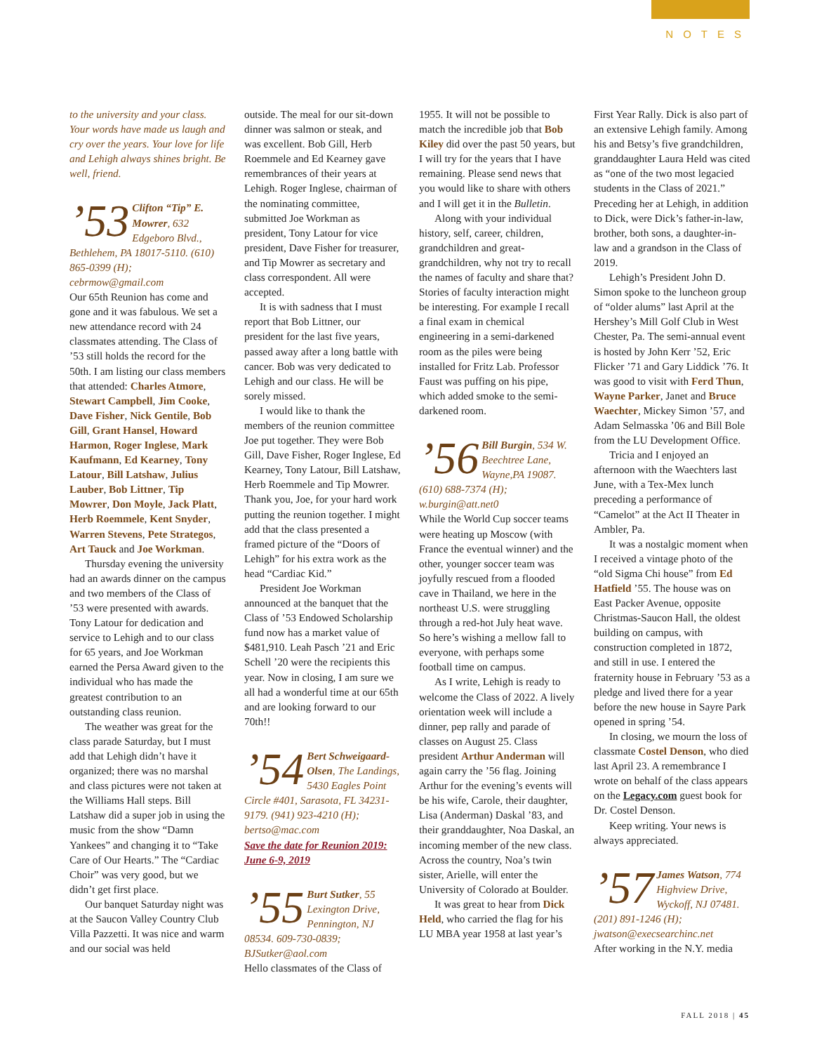NOTES
to the university and your class. Your words have made us laugh and cry over the years. Your love for life and Lehigh always shines bright. Be well, friend.
’53 Clifton “Tip” E. Mowrer, 632 Edgeboro Blvd., Bethlehem, PA 18017-5110. (610) 865-0399 (H); cebrmow@gmail.com
Our 65th Reunion has come and gone and it was fabulous. We set a new attendance record with 24 classmates attending. The Class of ’53 still holds the record for the 50th. I am listing our class members that attended: Charles Atmore, Stewart Campbell, Jim Cooke, Dave Fisher, Nick Gentile, Bob Gill, Grant Hansel, Howard Harmon, Roger Inglese, Mark Kaufmann, Ed Kearney, Tony Latour, Bill Latshaw, Julius Lauber, Bob Littner, Tip Mowrer, Don Moyle, Jack Platt, Herb Roemmele, Kent Snyder, Warren Stevens, Pete Strategos, Art Tauck and Joe Workman.
Thursday evening the university had an awards dinner on the campus and two members of the Class of ’53 were presented with awards. Tony Latour for dedication and service to Lehigh and to our class for 65 years, and Joe Workman earned the Persa Award given to the individual who has made the greatest contribution to an outstanding class reunion.
The weather was great for the class parade Saturday, but I must add that Lehigh didn’t have it organized; there was no marshal and class pictures were not taken at the Williams Hall steps. Bill Latshaw did a super job in using the music from the show “Damn Yankees” and changing it to “Take Care of Our Hearts.” The “Cardiac Choir” was very good, but we didn’t get first place.
Our banquet Saturday night was at the Saucon Valley Country Club Villa Pazzetti. It was nice and warm and our social was held
outside. The meal for our sit-down dinner was salmon or steak, and was excellent. Bob Gill, Herb Roemmele and Ed Kearney gave remembrances of their years at Lehigh. Roger Inglese, chairman of the nominating committee, submitted Joe Workman as president, Tony Latour for vice president, Dave Fisher for treasurer, and Tip Mowrer as secretary and class correspondent. All were accepted.
It is with sadness that I must report that Bob Littner, our president for the last five years, passed away after a long battle with cancer. Bob was very dedicated to Lehigh and our class. He will be sorely missed.
I would like to thank the members of the reunion committee Joe put together. They were Bob Gill, Dave Fisher, Roger Inglese, Ed Kearney, Tony Latour, Bill Latshaw, Herb Roemmele and Tip Mowrer. Thank you, Joe, for your hard work putting the reunion together. I might add that the class presented a framed picture of the “Doors of Lehigh” for his extra work as the head “Cardiac Kid.”
President Joe Workman announced at the banquet that the Class of ’53 Endowed Scholarship fund now has a market value of $481,910. Leah Pasch ’21 and Eric Schell ’20 were the recipients this year. Now in closing, I am sure we all had a wonderful time at our 65th and are looking forward to our 70th!!
’54 Bert Schweigaard-Olsen, The Landings, 5430 Eagles Point Circle #401, Sarasota, FL 34231-9179. (941) 923-4210 (H); bertso@mac.com
Save the date for Reunion 2019: June 6-9, 2019
’55 Burt Sutker, 55 Lexington Drive, Pennington, NJ 08534. 609-730-0839; BJSutker@aol.com
Hello classmates of the Class of
1955. It will not be possible to match the incredible job that Bob Kiley did over the past 50 years, but I will try for the years that I have remaining. Please send news that you would like to share with others and I will get it in the Bulletin.
Along with your individual history, self, career, children, grandchildren and great-grandchildren, why not try to recall the names of faculty and share that? Stories of faculty interaction might be interesting. For example I recall a final exam in chemical engineering in a semi-darkened room as the piles were being installed for Fritz Lab. Professor Faust was puffing on his pipe, which added smoke to the semi-darkened room.
’56 Bill Burgin, 534 W. Beechtree Lane, Wayne,PA 19087. (610) 688-7374 (H); w.burgin@att.net0
While the World Cup soccer teams were heating up Moscow (with France the eventual winner) and the other, younger soccer team was joyfully rescued from a flooded cave in Thailand, we here in the northeast U.S. were struggling through a red-hot July heat wave. So here’s wishing a mellow fall to everyone, with perhaps some football time on campus.
As I write, Lehigh is ready to welcome the Class of 2022. A lively orientation week will include a dinner, pep rally and parade of classes on August 25. Class president Arthur Anderman will again carry the ’56 flag. Joining Arthur for the evening’s events will be his wife, Carole, their daughter, Lisa (Anderman) Daskal ’83, and their granddaughter, Noa Daskal, an incoming member of the new class. Across the country, Noa’s twin sister, Arielle, will enter the University of Colorado at Boulder.
It was great to hear from Dick Held, who carried the flag for his LU MBA year 1958 at last year’s
First Year Rally. Dick is also part of an extensive Lehigh family. Among his and Betsy’s five grandchildren, granddaughter Laura Held was cited as “one of the two most legacied students in the Class of 2021.” Preceding her at Lehigh, in addition to Dick, were Dick’s father-in-law, brother, both sons, a daughter-in-law and a grandson in the Class of 2019.
Lehigh’s President John D. Simon spoke to the luncheon group of “older alums” last April at the Hershey’s Mill Golf Club in West Chester, Pa. The semi-annual event is hosted by John Kerr ’52, Eric Flicker ’71 and Gary Liddick ’76. It was good to visit with Ferd Thun, Wayne Parker, Janet and Bruce Waechter, Mickey Simon ’57, and Adam Selmasska ’06 and Bill Bole from the LU Development Office.
Tricia and I enjoyed an afternoon with the Waechters last June, with a Tex-Mex lunch preceding a performance of “Camelot” at the Act II Theater in Ambler, Pa.
It was a nostalgic moment when I received a vintage photo of the “old Sigma Chi house” from Ed Hatfield ’55. The house was on East Packer Avenue, opposite Christmas-Saucon Hall, the oldest building on campus, with construction completed in 1872, and still in use. I entered the fraternity house in February ’53 as a pledge and lived there for a year before the new house in Sayre Park opened in spring ’54.
In closing, we mourn the loss of classmate Costel Denson, who died last April 23. A remembrance I wrote on behalf of the class appears on the Legacy.com guest book for Dr. Costel Denson.
Keep writing. Your news is always appreciated.
’57 James Watson, 774 Highview Drive, Wyckoff, NJ 07481. (201) 891-1246 (H); jwatson@execsearchinc.net
After working in the N.Y. media
FALL 2018 | 45